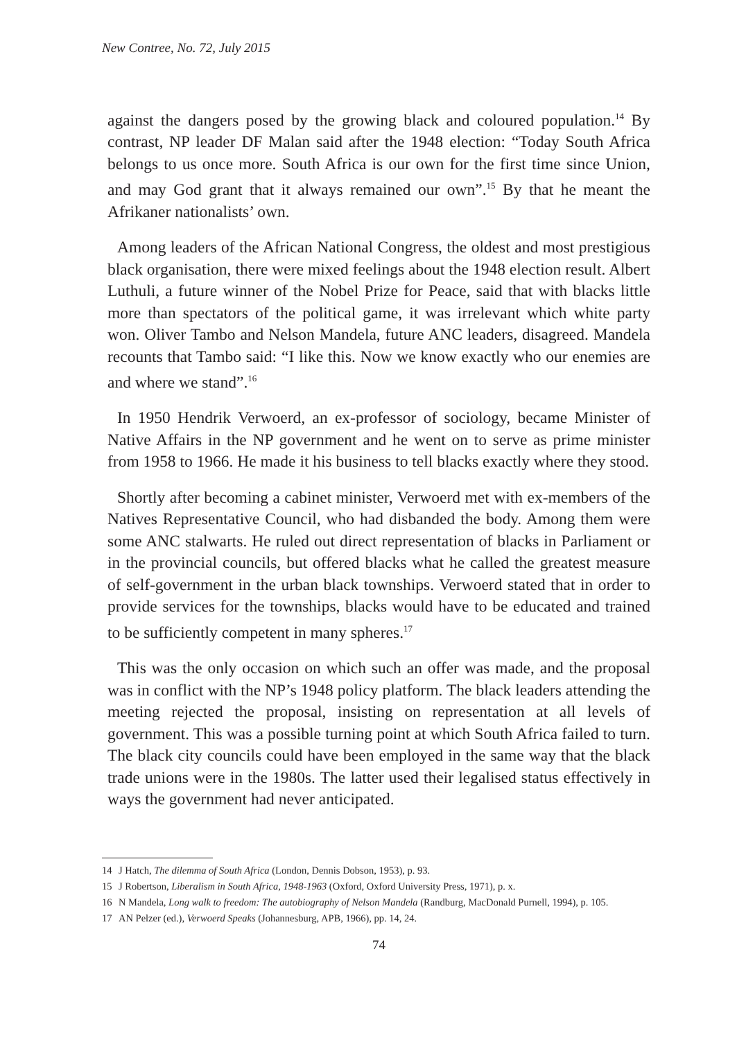New Contree, No. 72, July 2015
against the dangers posed by the growing black and coloured population.<sup>14</sup> By contrast, NP leader DF Malan said after the 1948 election: “Today South Africa belongs to us once more. South Africa is our own for the first time since Union, and may God grant that it always remained our own”.<sup>15</sup> By that he meant the Afrikaner nationalists’ own.
Among leaders of the African National Congress, the oldest and most prestigious black organisation, there were mixed feelings about the 1948 election result. Albert Luthuli, a future winner of the Nobel Prize for Peace, said that with blacks little more than spectators of the political game, it was irrelevant which white party won. Oliver Tambo and Nelson Mandela, future ANC leaders, disagreed. Mandela recounts that Tambo said: “I like this. Now we know exactly who our enemies are and where we stand”.<sup>16</sup>
In 1950 Hendrik Verwoerd, an ex-professor of sociology, became Minister of Native Affairs in the NP government and he went on to serve as prime minister from 1958 to 1966. He made it his business to tell blacks exactly where they stood.
Shortly after becoming a cabinet minister, Verwoerd met with ex-members of the Natives Representative Council, who had disbanded the body. Among them were some ANC stalwarts. He ruled out direct representation of blacks in Parliament or in the provincial councils, but offered blacks what he called the greatest measure of self-government in the urban black townships. Verwoerd stated that in order to provide services for the townships, blacks would have to be educated and trained to be sufficiently competent in many spheres.<sup>17</sup>
This was the only occasion on which such an offer was made, and the proposal was in conflict with the NP’s 1948 policy platform. The black leaders attending the meeting rejected the proposal, insisting on representation at all levels of government. This was a possible turning point at which South Africa failed to turn. The black city councils could have been employed in the same way that the black trade unions were in the 1980s. The latter used their legalised status effectively in ways the government had never anticipated.
14 J Hatch, The dilemma of South Africa (London, Dennis Dobson, 1953), p. 93.
15 J Robertson, Liberalism in South Africa, 1948-1963 (Oxford, Oxford University Press, 1971), p. x.
16 N Mandela, Long walk to freedom: The autobiography of Nelson Mandela (Randburg, MacDonald Purnell, 1994), p. 105.
17 AN Pelzer (ed.), Verwoerd Speaks (Johannesburg, APB, 1966), pp. 14, 24.
74